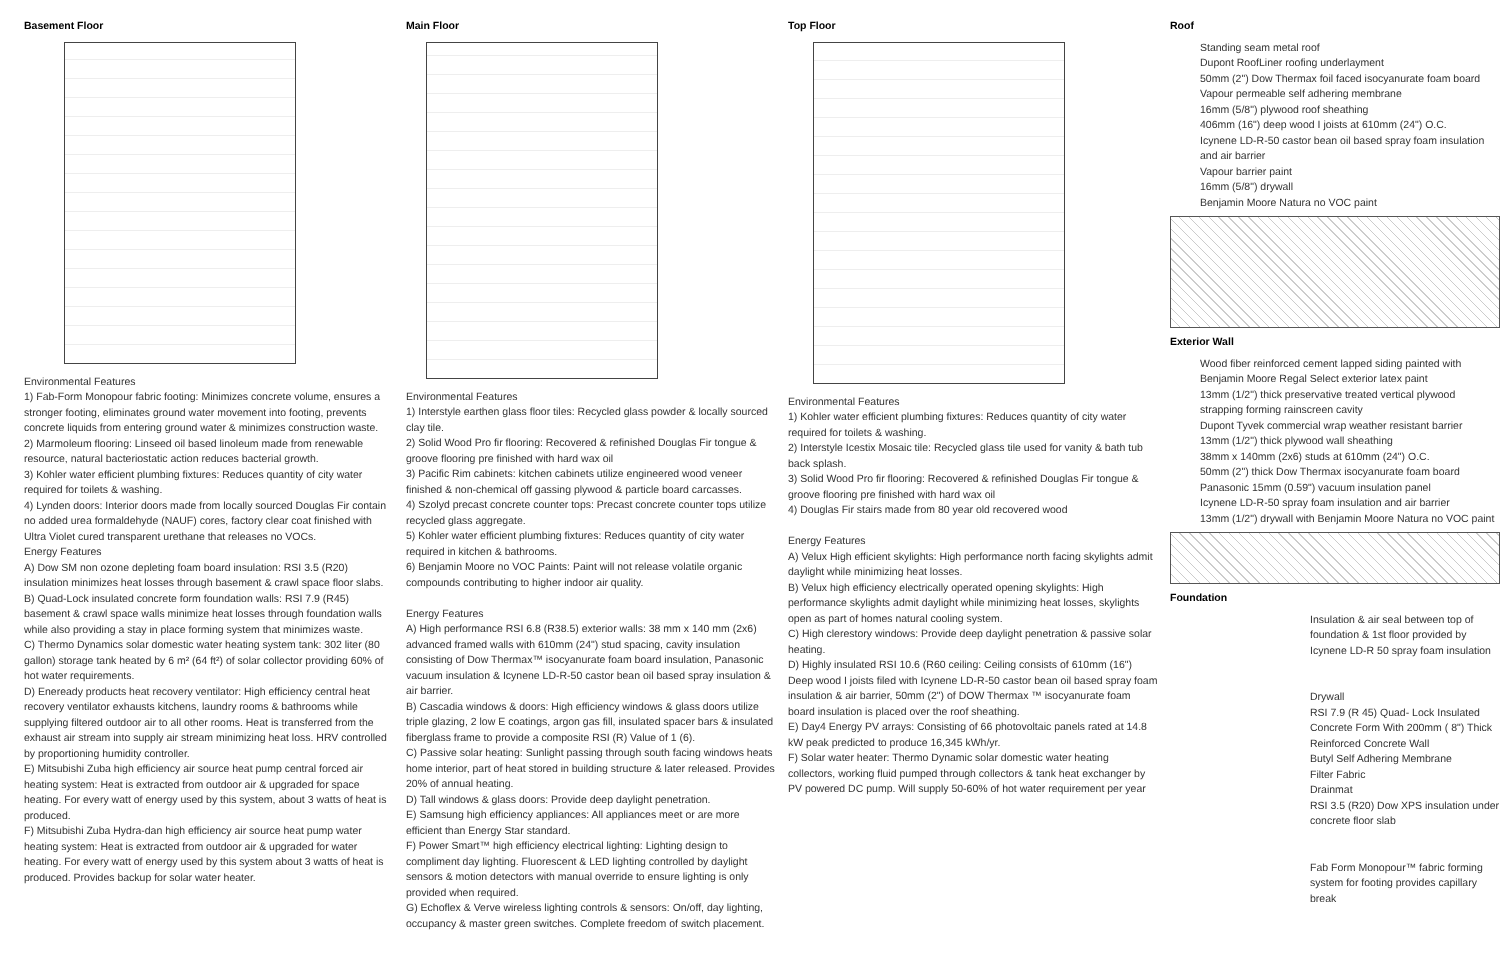Basement Floor
Environmental Features
1) Fab-Form Monopour fabric footing: Minimizes concrete volume, ensures a stronger footing, eliminates ground water movement into footing, prevents concrete liquids from entering ground water & minimizes construction waste.
2) Marmoleum flooring: Linseed oil based linoleum made from renewable resource, natural bacteriostatic action reduces bacterial growth.
3) Kohler water efficient plumbing fixtures: Reduces quantity of city water required for toilets & washing.
4) Lynden doors: Interior doors made from locally sourced Douglas Fir contain no added urea formaldehyde (NAUF) cores, factory clear coat finished with Ultra Violet cured transparent urethane that releases no VOCs.
Energy Features
A) Dow SM non ozone depleting foam board insulation: RSI 3.5 (R20) insulation minimizes heat losses through basement & crawl space floor slabs.
B) Quad-Lock insulated concrete form foundation walls: RSI 7.9 (R45) basement & crawl space walls minimize heat losses through foundation walls while also providing a stay in place forming system that minimizes waste.
C) Thermo Dynamics solar domestic water heating system tank: 302 liter (80 gallon) storage tank heated by 6 m² (64 ft²) of solar collector providing 60% of hot water requirements.
D) Eneready products heat recovery ventilator: High efficiency central heat recovery ventilator exhausts kitchens, laundry rooms & bathrooms while supplying filtered outdoor air to all other rooms. Heat is transferred from the exhaust air stream into supply air stream minimizing heat loss. HRV controlled by proportioning humidity controller.
E) Mitsubishi Zuba high efficiency air source heat pump central forced air heating system: Heat is extracted from outdoor air & upgraded for space heating. For every watt of energy used by this system, about 3 watts of heat is produced.
F) Mitsubishi Zuba Hydra-dan high efficiency air source heat pump water heating system: Heat is extracted from outdoor air & upgraded for water heating. For every watt of energy used by this system about 3 watts of heat is produced. Provides backup for solar water heater.
Main Floor
Environmental Features
1) Interstyle earthen glass floor tiles: Recycled glass powder & locally sourced clay tile.
2) Solid Wood Pro fir flooring: Recovered & refinished Douglas Fir tongue & groove flooring pre finished with hard wax oil
3) Pacific Rim cabinets: kitchen cabinets utilize engineered wood veneer finished & non-chemical off gassing plywood & particle board carcasses.
4) Szolyd precast concrete counter tops: Precast concrete counter tops utilize recycled glass aggregate.
5) Kohler water efficient plumbing fixtures: Reduces quantity of city water required in kitchen & bathrooms.
6) Benjamin Moore no VOC Paints: Paint will not release volatile organic compounds contributing to higher indoor air quality.
Energy Features
A) High performance RSI 6.8 (R38.5) exterior walls: 38 mm x 140 mm (2x6) advanced framed walls with 610mm (24") stud spacing, cavity insulation consisting of Dow Thermax™ isocyanurate foam board insulation, Panasonic vacuum insulation & Icynene LD-R-50 castor bean oil based spray insulation & air barrier.
B) Cascadia windows & doors: High efficiency windows & glass doors utilize triple glazing, 2 low E coatings, argon gas fill, insulated spacer bars & insulated fiberglass frame to provide a composite RSI (R) Value of 1 (6).
C) Passive solar heating: Sunlight passing through south facing windows heats home interior, part of heat stored in building structure & later released. Provides 20% of annual heating.
D) Tall windows & glass doors: Provide deep daylight penetration.
E) Samsung high efficiency appliances: All appliances meet or are more efficient than Energy Star standard.
F) Power Smart™ high efficiency electrical lighting: Lighting design to compliment day lighting. Fluorescent & LED lighting controlled by daylight sensors & motion detectors with manual override to ensure lighting is only provided when required.
G) Echoflex & Verve wireless lighting controls & sensors: On/off, day lighting, occupancy & master green switches. Complete freedom of switch placement.
Top Floor
Environmental Features
1) Kohler water efficient plumbing fixtures: Reduces quantity of city water required for toilets & washing.
2) Interstyle Icestix Mosaic tile: Recycled glass tile used for vanity & bath tub back splash.
3) Solid Wood Pro fir flooring: Recovered & refinished Douglas Fir tongue & groove flooring pre finished with hard wax oil
4) Douglas Fir stairs made from 80 year old recovered wood
Energy Features
A) Velux High efficient skylights: High performance north facing skylights admit daylight while minimizing heat losses.
B) Velux high efficiency electrically operated opening skylights: High performance skylights admit daylight while minimizing heat losses, skylights open as part of homes natural cooling system.
C) High clerestory windows: Provide deep daylight penetration & passive solar heating.
D) Highly insulated RSI 10.6 (R60 ceiling: Ceiling consists of 610mm (16") Deep wood I joists filed with Icynene LD-R-50 castor bean oil based spray foam insulation & air barrier, 50mm (2") of DOW Thermax ™ isocyanurate foam board insulation is placed over the roof sheathing.
E) Day4 Energy PV arrays: Consisting of 66 photovoltaic panels rated at 14.8 kW peak predicted to produce 16,345 kWh/yr.
F) Solar water heater: Thermo Dynamic solar domestic water heating collectors, working fluid pumped through collectors & tank heat exchanger by PV powered DC pump. Will supply 50-60% of hot water requirement per year
Roof
Standing seam metal roof
Dupont RoofLiner roofing underlayment
50mm (2") Dow Thermax foil faced isocyanurate foam board
Vapour permeable self adhering membrane
16mm (5/8") plywood roof sheathing
406mm (16") deep wood I joists at 610mm (24") O.C.
Icynene LD-R-50 castor bean oil based spray foam insulation and air barrier
Vapour barrier paint
16mm (5/8") drywall
Benjamin Moore Natura no VOC paint
Exterior Wall
Wood fiber reinforced cement lapped siding painted with Benjamin Moore Regal Select exterior latex paint
13mm (1/2") thick preservative treated vertical plywood strapping forming rainscreen cavity
Dupont Tyvek commercial wrap weather resistant barrier
13mm (1/2") thick plywood wall sheathing
38mm x 140mm (2x6) studs at 610mm (24") O.C.
50mm (2") thick Dow Thermax isocyanurate foam board
Panasonic 15mm (0.59") vacuum insulation panel
Icynene LD-R-50 spray foam insulation and air barrier
13mm (1/2") drywall with Benjamin Moore Natura no VOC paint
Foundation
Insulation & air seal between top of foundation & 1st floor provided by Icynene LD-R 50 spray foam insulation
Drywall
RSI 7.9 (R 45) Quad- Lock Insulated Concrete Form With 200mm ( 8") Thick Reinforced Concrete Wall
Butyl Self Adhering Membrane
Filter Fabric
Drainmat
RSI 3.5 (R20) Dow XPS insulation under concrete floor slab
Fab Form Monopour™ fabric forming system for footing provides capillary break